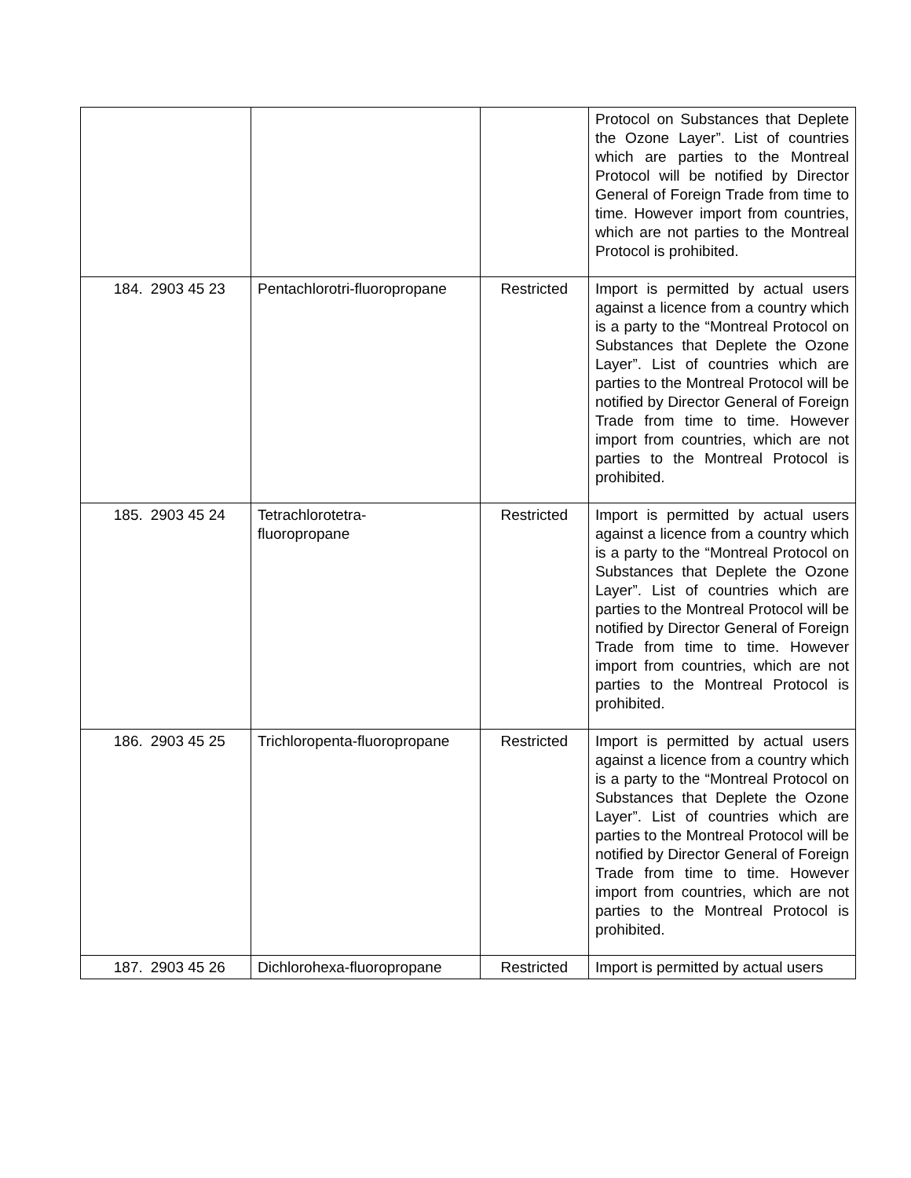| | | | | Protocol on Substances that Deplete the Ozone Layer”. List of countries which are parties to the Montreal Protocol will be notified by Director General of Foreign Trade from time to time. However import from countries, which are not parties to the Montreal Protocol is prohibited. |
| 184. | 2903 45 23 | Pentachlorotri-fluoropropane | Restricted | Import is permitted by actual users against a licence from a country which is a party to the “Montreal Protocol on Substances that Deplete the Ozone Layer”. List of countries which are parties to the Montreal Protocol will be notified by Director General of Foreign Trade from time to time. However import from countries, which are not parties to the Montreal Protocol is prohibited. |
| 185. | 2903 45 24 | Tetrachlorotetra- fluoropropane | Restricted | Import is permitted by actual users against a licence from a country which is a party to the “Montreal Protocol on Substances that Deplete the Ozone Layer”. List of countries which are parties to the Montreal Protocol will be notified by Director General of Foreign Trade from time to time. However import from countries, which are not parties to the Montreal Protocol is prohibited. |
| 186. | 2903 45 25 | Trichloropenta-fluoropropane | Restricted | Import is permitted by actual users against a licence from a country which is a party to the “Montreal Protocol on Substances that Deplete the Ozone Layer”. List of countries which are parties to the Montreal Protocol will be notified by Director General of Foreign Trade from time to time. However import from countries, which are not parties to the Montreal Protocol is prohibited. |
| 187. | 2903 45 26 | Dichlorohexa-fluoropropane | Restricted | Import is permitted by actual users |